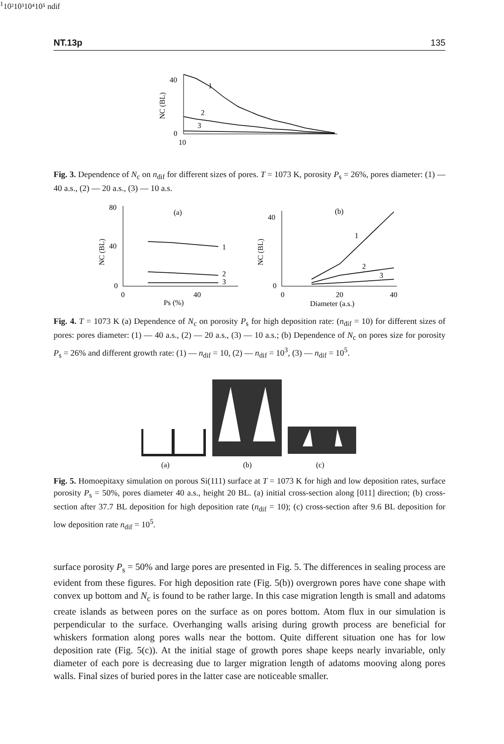NT.13p 135
40
0
NC (BL)
1
2
3
101
10²
10³
10⁴
10⁵
ndif
Fig. 3. Dependence of N<sub>c</sub> on n<sub>dif</sub> for different sizes of pores. T = 1073 K, porosity P<sub>s</sub> = 26%, pores diameter: (1) — 40 a.s., (2) — 20 a.s., (3) — 10 a.s.
80
40
0
(a)
NC (BL)
1
2
3
0
40
Ps (%)
40
0
(b)
NC (BL)
1
2
3
0
20
40
Diameter (a.s.)
Fig. 4. T = 1073 K (a) Dependence of N<sub>c</sub> on porosity P<sub>s</sub> for high deposition rate: (n<sub>dif</sub> = 10) for different sizes of pores: pores diameter: (1) — 40 a.s., (2) — 20 a.s., (3) — 10 a.s.; (b) Dependence of N<sub>c</sub> on pores size for porosity P<sub>s</sub> = 26% and different growth rate: (1) — n<sub>dif</sub> = 10, (2) — n<sub>dif</sub> = 10<sup>3</sup>, (3) — n<sub>dif</sub> = 10<sup>5</sup>.
(a)
(b)
(c)
Fig. 5. Homoepitaxy simulation on porous Si(111) surface at T = 1073 K for high and low deposition rates, surface porosity P<sub>s</sub> = 50%, pores diameter 40 a.s., height 20 BL. (a) initial cross-section along [011] direction; (b) cross-section after 37.7 BL deposition for high deposition rate (n<sub>dif</sub> = 10); (c) cross-section after 9.6 BL deposition for low deposition rate n<sub>dif</sub> = 10<sup>5</sup>.
surface porosity P<sub>s</sub> = 50% and large pores are presented in Fig. 5. The differences in sealing process are evident from these figures. For high deposition rate (Fig. 5(b)) overgrown pores have cone shape with convex up bottom and N<sub>c</sub> is found to be rather large. In this case migration length is small and adatoms create islands as between pores on the surface as on pores bottom. Atom flux in our simulation is perpendicular to the surface. Overhanging walls arising during growth process are beneficial for whiskers formation along pores walls near the bottom. Quite different situation one has for low deposition rate (Fig. 5(c)). At the initial stage of growth pores shape keeps nearly invariable, only diameter of each pore is decreasing due to larger migration length of adatoms mooving along pores walls. Final sizes of buried pores in the latter case are noticeable smaller.